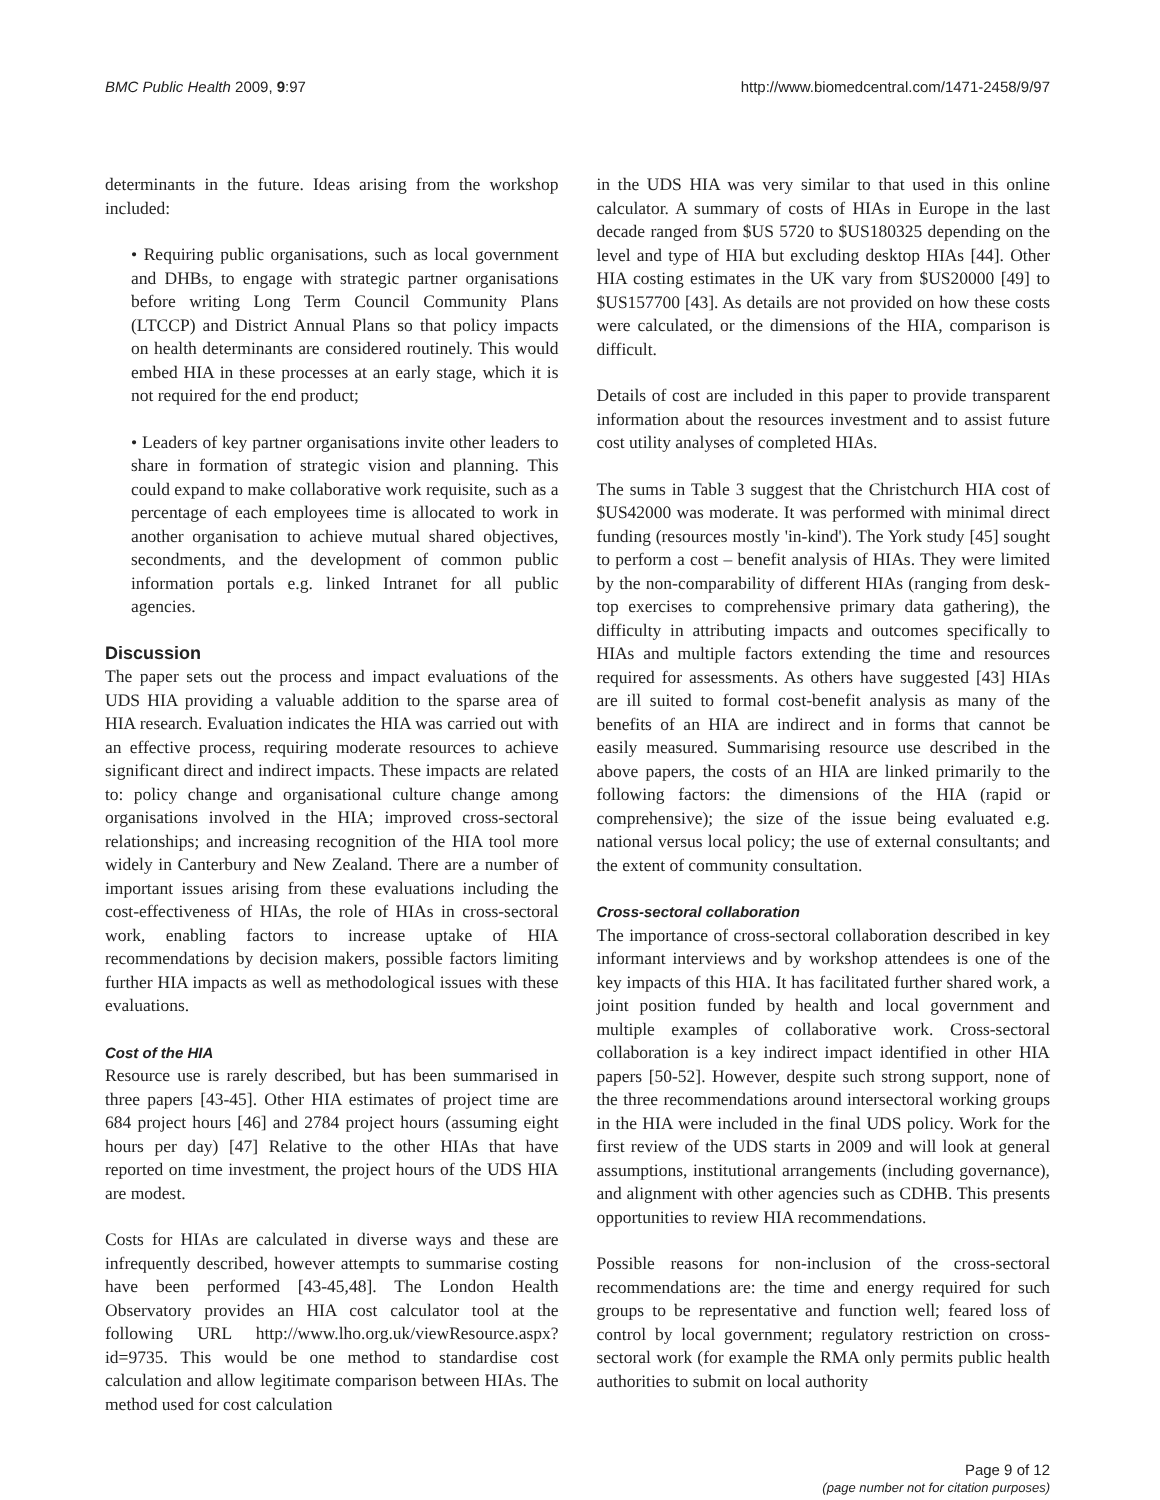BMC Public Health 2009, 9:97 http://www.biomedcentral.com/1471-2458/9/97
determinants in the future. Ideas arising from the workshop included:
• Requiring public organisations, such as local government and DHBs, to engage with strategic partner organisations before writing Long Term Council Community Plans (LTCCP) and District Annual Plans so that policy impacts on health determinants are considered routinely. This would embed HIA in these processes at an early stage, which it is not required for the end product;
• Leaders of key partner organisations invite other leaders to share in formation of strategic vision and planning. This could expand to make collaborative work requisite, such as a percentage of each employees time is allocated to work in another organisation to achieve mutual shared objectives, secondments, and the development of common public information portals e.g. linked Intranet for all public agencies.
Discussion
The paper sets out the process and impact evaluations of the UDS HIA providing a valuable addition to the sparse area of HIA research. Evaluation indicates the HIA was carried out with an effective process, requiring moderate resources to achieve significant direct and indirect impacts. These impacts are related to: policy change and organisational culture change among organisations involved in the HIA; improved cross-sectoral relationships; and increasing recognition of the HIA tool more widely in Canterbury and New Zealand. There are a number of important issues arising from these evaluations including the cost-effectiveness of HIAs, the role of HIAs in cross-sectoral work, enabling factors to increase uptake of HIA recommendations by decision makers, possible factors limiting further HIA impacts as well as methodological issues with these evaluations.
Cost of the HIA
Resource use is rarely described, but has been summarised in three papers [43-45]. Other HIA estimates of project time are 684 project hours [46] and 2784 project hours (assuming eight hours per day) [47] Relative to the other HIAs that have reported on time investment, the project hours of the UDS HIA are modest.
Costs for HIAs are calculated in diverse ways and these are infrequently described, however attempts to summarise costing have been performed [43-45,48]. The London Health Observatory provides an HIA cost calculator tool at the following URL http://www.lho.org.uk/viewResource.aspx?id=9735. This would be one method to standardise cost calculation and allow legitimate comparison between HIAs. The method used for cost calculation
in the UDS HIA was very similar to that used in this online calculator. A summary of costs of HIAs in Europe in the last decade ranged from $US 5720 to $US180325 depending on the level and type of HIA but excluding desktop HIAs [44]. Other HIA costing estimates in the UK vary from $US20000 [49] to $US157700 [43]. As details are not provided on how these costs were calculated, or the dimensions of the HIA, comparison is difficult.
Details of cost are included in this paper to provide transparent information about the resources investment and to assist future cost utility analyses of completed HIAs.
The sums in Table 3 suggest that the Christchurch HIA cost of $US42000 was moderate. It was performed with minimal direct funding (resources mostly 'in-kind'). The York study [45] sought to perform a cost – benefit analysis of HIAs. They were limited by the non-comparability of different HIAs (ranging from desk-top exercises to comprehensive primary data gathering), the difficulty in attributing impacts and outcomes specifically to HIAs and multiple factors extending the time and resources required for assessments. As others have suggested [43] HIAs are ill suited to formal cost-benefit analysis as many of the benefits of an HIA are indirect and in forms that cannot be easily measured. Summarising resource use described in the above papers, the costs of an HIA are linked primarily to the following factors: the dimensions of the HIA (rapid or comprehensive); the size of the issue being evaluated e.g. national versus local policy; the use of external consultants; and the extent of community consultation.
Cross-sectoral collaboration
The importance of cross-sectoral collaboration described in key informant interviews and by workshop attendees is one of the key impacts of this HIA. It has facilitated further shared work, a joint position funded by health and local government and multiple examples of collaborative work. Cross-sectoral collaboration is a key indirect impact identified in other HIA papers [50-52]. However, despite such strong support, none of the three recommendations around intersectoral working groups in the HIA were included in the final UDS policy. Work for the first review of the UDS starts in 2009 and will look at general assumptions, institutional arrangements (including governance), and alignment with other agencies such as CDHB. This presents opportunities to review HIA recommendations.
Possible reasons for non-inclusion of the cross-sectoral recommendations are: the time and energy required for such groups to be representative and function well; feared loss of control by local government; regulatory restriction on cross-sectoral work (for example the RMA only permits public health authorities to submit on local authority
Page 9 of 12
(page number not for citation purposes)